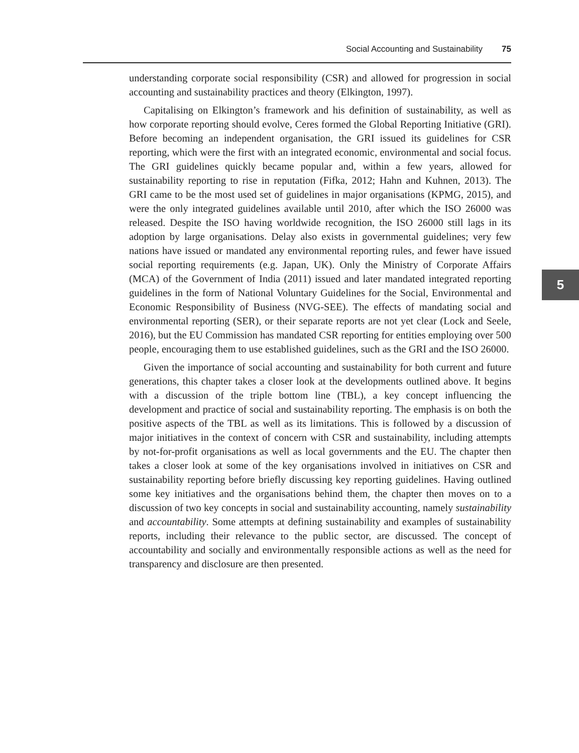Social Accounting and Sustainability 75
understanding corporate social responsibility (CSR) and allowed for progression in social accounting and sustainability practices and theory (Elkington, 1997).
Capitalising on Elkington’s framework and his definition of sustainability, as well as how corporate reporting should evolve, Ceres formed the Global Reporting Initiative (GRI). Before becoming an independent organisation, the GRI issued its guidelines for CSR reporting, which were the first with an integrated economic, environmental and social focus. The GRI guidelines quickly became popular and, within a few years, allowed for sustainability reporting to rise in reputation (Fifka, 2012; Hahn and Kuhnen, 2013). The GRI came to be the most used set of guidelines in major organisations (KPMG, 2015), and were the only integrated guidelines available until 2010, after which the ISO 26000 was released. Despite the ISO having worldwide recognition, the ISO 26000 still lags in its adoption by large organisations. Delay also exists in governmental guidelines; very few nations have issued or mandated any environmental reporting rules, and fewer have issued social reporting requirements (e.g. Japan, UK). Only the Ministry of Corporate Affairs (MCA) of the Government of India (2011) issued and later mandated integrated reporting guidelines in the form of National Voluntary Guidelines for the Social, Environmental and Economic Responsibility of Business (NVG-SEE). The effects of mandating social and environmental reporting (SER), or their separate reports are not yet clear (Lock and Seele, 2016), but the EU Commission has mandated CSR reporting for entities employing over 500 people, encouraging them to use established guidelines, such as the GRI and the ISO 26000.
Given the importance of social accounting and sustainability for both current and future generations, this chapter takes a closer look at the developments outlined above. It begins with a discussion of the triple bottom line (TBL), a key concept influencing the development and practice of social and sustainability reporting. The emphasis is on both the positive aspects of the TBL as well as its limitations. This is followed by a discussion of major initiatives in the context of concern with CSR and sustainability, including attempts by not-for-profit organisations as well as local governments and the EU. The chapter then takes a closer look at some of the key organisations involved in initiatives on CSR and sustainability reporting before briefly discussing key reporting guidelines. Having outlined some key initiatives and the organisations behind them, the chapter then moves on to a discussion of two key concepts in social and sustainability accounting, namely sustainability and accountability. Some attempts at defining sustainability and examples of sustainability reports, including their relevance to the public sector, are discussed. The concept of accountability and socially and environmentally responsible actions as well as the need for transparency and disclosure are then presented.
5